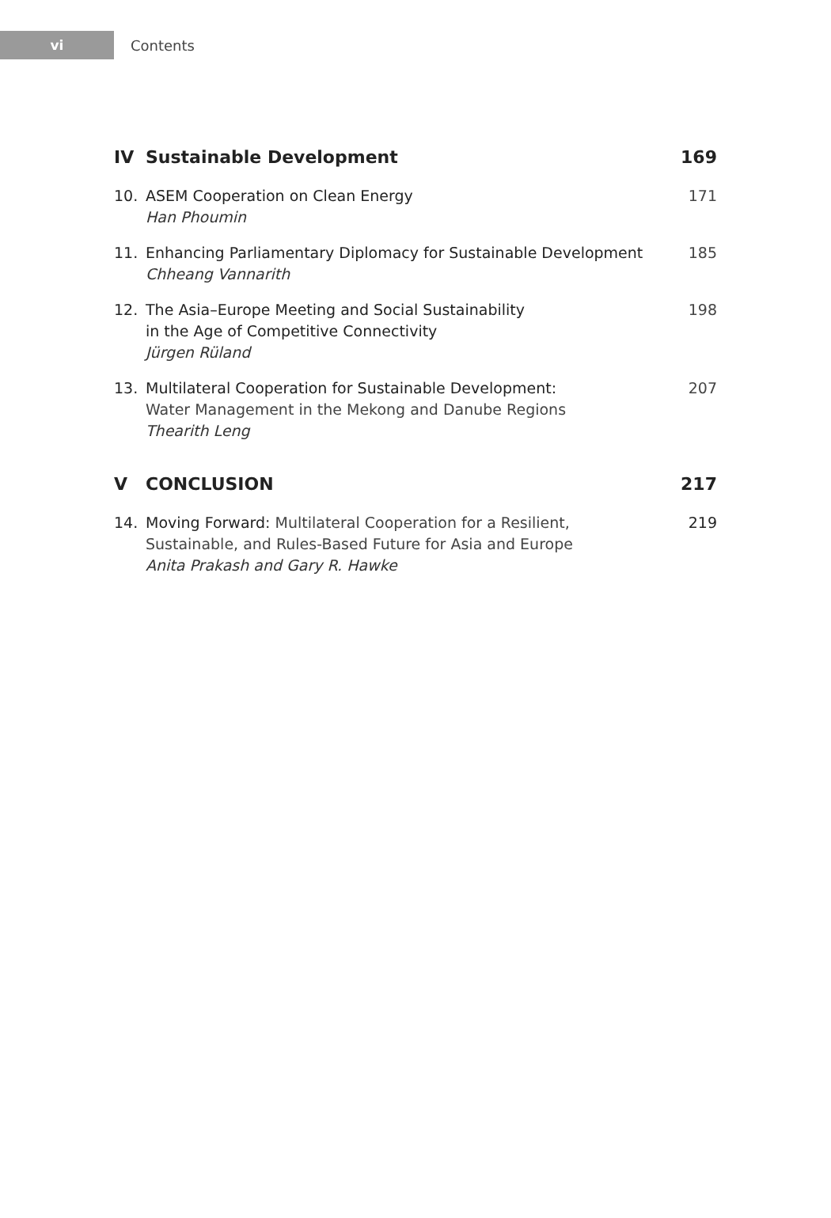vi
Contents
IV Sustainable Development 169
10. ASEM Cooperation on Clean Energy
Han Phoumin 171
11. Enhancing Parliamentary Diplomacy for Sustainable Development
Chheang Vannarith 185
12. The Asia–Europe Meeting and Social Sustainability
in the Age of Competitive Connectivity
Jürgen Rüland 198
13. Multilateral Cooperation for Sustainable Development:
Water Management in the Mekong and Danube Regions
Thearith Leng 207
V CONCLUSION 217
14. Moving Forward: Multilateral Cooperation for a Resilient,
Sustainable, and Rules-Based Future for Asia and Europe
Anita Prakash and Gary R. Hawke 219